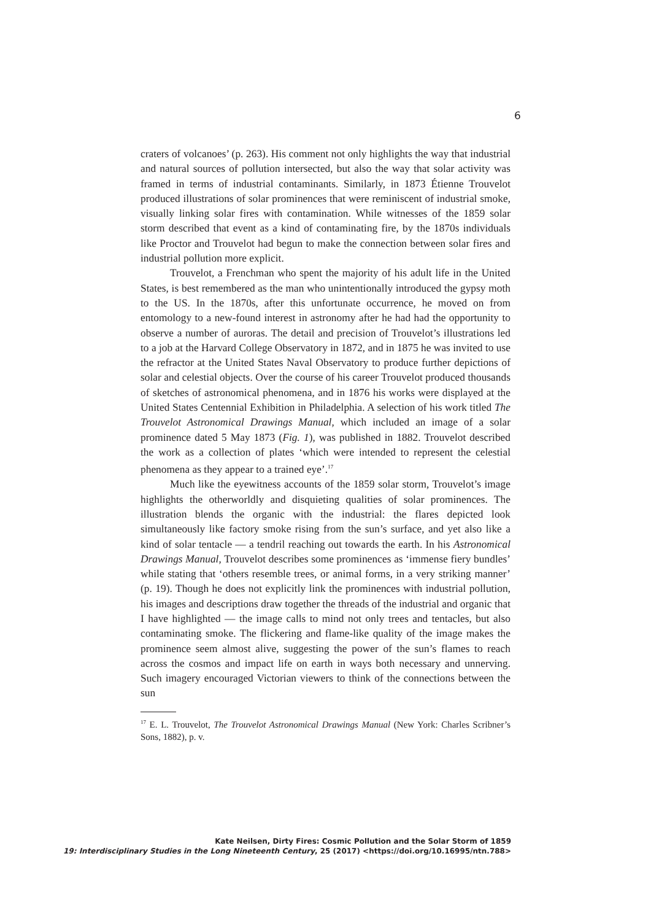6
craters of volcanoes’ (p. 263). His comment not only highlights the way that industrial and natural sources of pollution intersected, but also the way that solar activity was framed in terms of industrial contaminants. Similarly, in 1873 Étienne Trouvelot produced illustrations of solar prominences that were reminiscent of industrial smoke, visually linking solar fires with contamination. While witnesses of the 1859 solar storm described that event as a kind of contaminating fire, by the 1870s individuals like Proctor and Trouvelot had begun to make the connection between solar fires and industrial pollution more explicit.
Trouvelot, a Frenchman who spent the majority of his adult life in the United States, is best remembered as the man who unintentionally introduced the gypsy moth to the US. In the 1870s, after this unfortunate occurrence, he moved on from entomology to a new-found interest in astronomy after he had had the opportunity to observe a number of auroras. The detail and precision of Trouvelot’s illustrations led to a job at the Harvard College Observatory in 1872, and in 1875 he was invited to use the refractor at the United States Naval Observatory to produce further depictions of solar and celestial objects. Over the course of his career Trouvelot produced thousands of sketches of astronomical phenomena, and in 1876 his works were displayed at the United States Centennial Exhibition in Philadelphia. A selection of his work titled The Trouvelot Astronomical Drawings Manual, which included an image of a solar prominence dated 5 May 1873 (Fig. 1), was published in 1882. Trouvelot described the work as a collection of plates ‘which were intended to represent the celestial phenomena as they appear to a trained eye’.<sup>17</sup>
Much like the eyewitness accounts of the 1859 solar storm, Trouvelot’s image highlights the otherworldly and disquieting qualities of solar prominences. The illustration blends the organic with the industrial: the flares depicted look simultaneously like factory smoke rising from the sun’s surface, and yet also like a kind of solar tentacle — a tendril reaching out towards the earth. In his Astronomical Drawings Manual, Trouvelot describes some prominences as ‘immense fiery bundles’ while stating that ‘others resemble trees, or animal forms, in a very striking manner’ (p. 19). Though he does not explicitly link the prominences with industrial pollution, his images and descriptions draw together the threads of the industrial and organic that I have highlighted — the image calls to mind not only trees and tentacles, but also contaminating smoke. The flickering and flame-like quality of the image makes the prominence seem almost alive, suggesting the power of the sun’s flames to reach across the cosmos and impact life on earth in ways both necessary and unnerving. Such imagery encouraged Victorian viewers to think of the connections between the sun
<sup>17</sup> E. L. Trouvelot, The Trouvelot Astronomical Drawings Manual (New York: Charles Scribner’s Sons, 1882), p. v.
Kate Neilsen, Dirty Fires: Cosmic Pollution and the Solar Storm of 1859
19: Interdisciplinary Studies in the Long Nineteenth Century, 25 (2017) <https://doi.org/10.16995/ntn.788>